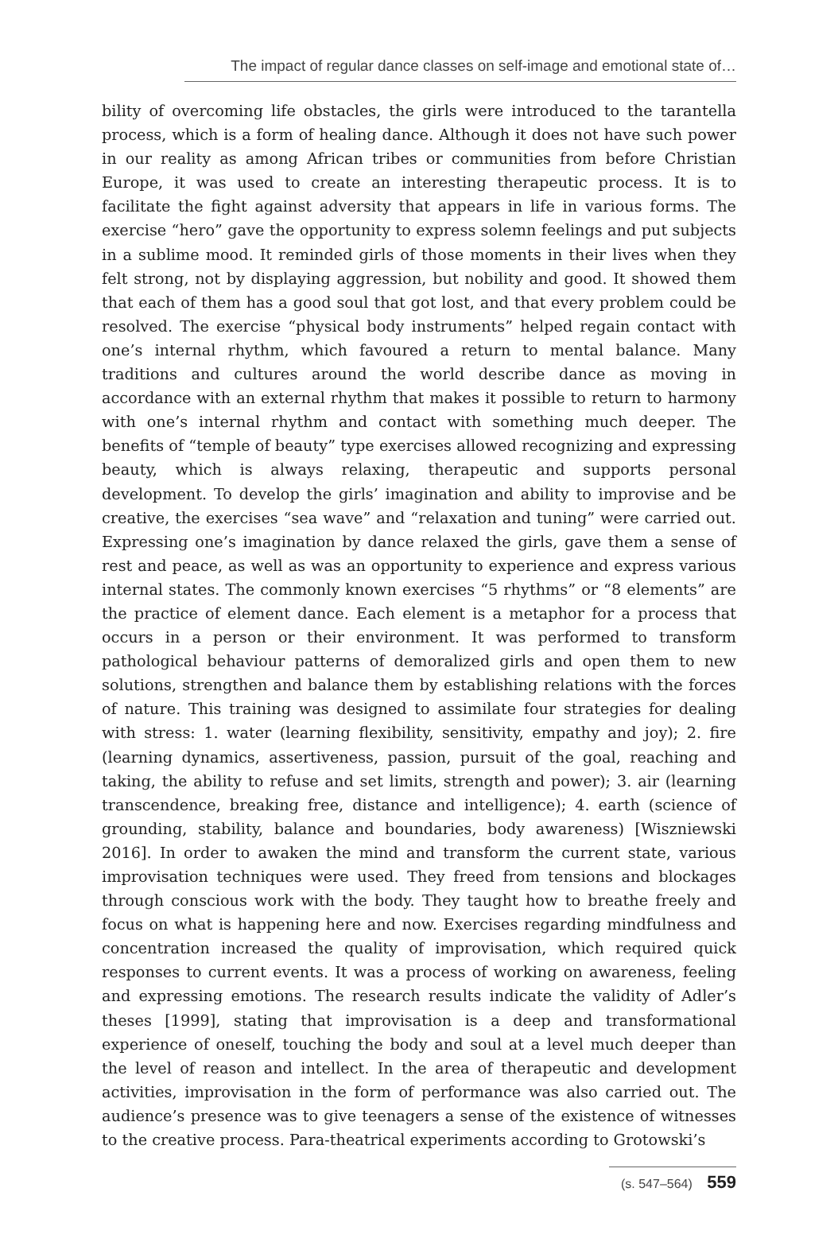The impact of regular dance classes on self-image and emotional state of…
bility of overcoming life obstacles, the girls were introduced to the tarantella process, which is a form of healing dance. Although it does not have such power in our reality as among African tribes or communities from before Christian Europe, it was used to create an interesting therapeutic process. It is to facilitate the fight against adversity that appears in life in various forms. The exercise “hero” gave the opportunity to express solemn feelings and put subjects in a sublime mood. It reminded girls of those moments in their lives when they felt strong, not by displaying aggression, but nobility and good. It showed them that each of them has a good soul that got lost, and that every problem could be resolved. The exercise “physical body instruments” helped regain contact with one’s internal rhythm, which favoured a return to mental balance. Many traditions and cultures around the world describe dance as moving in accordance with an external rhythm that makes it possible to return to harmony with one’s internal rhythm and contact with something much deeper. The benefits of “temple of beauty” type exercises allowed recognizing and expressing beauty, which is always relaxing, therapeutic and supports personal development. To develop the girls’ imagination and ability to improvise and be creative, the exercises “sea wave” and “relaxation and tuning” were carried out. Expressing one’s imagination by dance relaxed the girls, gave them a sense of rest and peace, as well as was an opportunity to experience and express various internal states. The commonly known exercises “5 rhythms” or “8 elements” are the practice of element dance. Each element is a metaphor for a process that occurs in a person or their environment. It was performed to transform pathological behaviour patterns of demoralized girls and open them to new solutions, strengthen and balance them by establishing relations with the forces of nature. This training was designed to assimilate four strategies for dealing with stress: 1. water (learning flexibility, sensitivity, empathy and joy); 2. fire (learning dynamics, assertiveness, passion, pursuit of the goal, reaching and taking, the ability to refuse and set limits, strength and power); 3. air (learning transcendence, breaking free, distance and intelligence); 4. earth (science of grounding, stability, balance and boundaries, body awareness) [Wiszniewski 2016]. In order to awaken the mind and transform the current state, various improvisation techniques were used. They freed from tensions and blockages through conscious work with the body. They taught how to breathe freely and focus on what is happening here and now. Exercises regarding mindfulness and concentration increased the quality of improvisation, which required quick responses to current events. It was a process of working on awareness, feeling and expressing emotions. The research results indicate the validity of Adler’s theses [1999], stating that improvisation is a deep and transformational experience of oneself, touching the body and soul at a level much deeper than the level of reason and intellect. In the area of therapeutic and development activities, improvisation in the form of performance was also carried out. The audience’s presence was to give teenagers a sense of the existence of witnesses to the creative process. Para-theatrical experiments according to Grotowski’s
(s. 547–564) 559